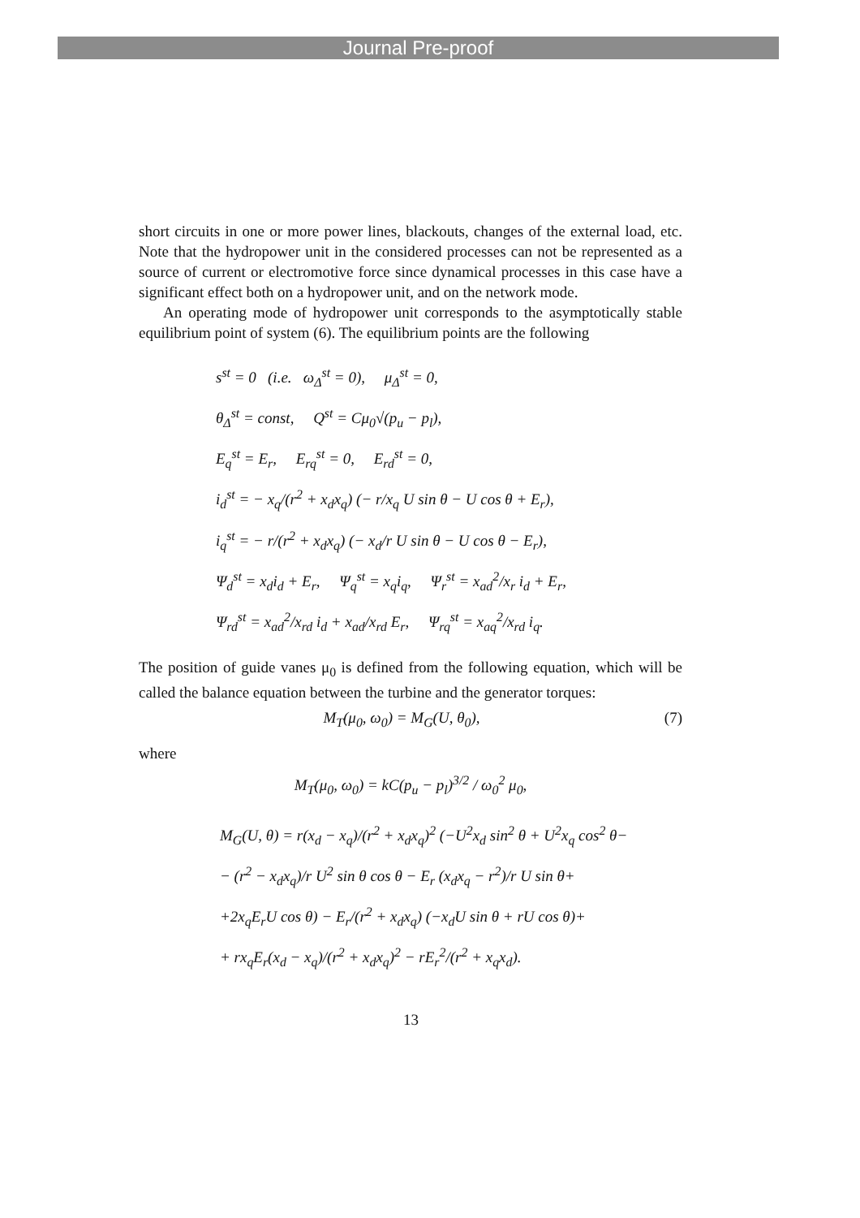Journal Pre-proof
short circuits in one or more power lines, blackouts, changes of the external load, etc. Note that the hydropower unit in the considered processes can not be represented as a source of current or electromotive force since dynamical processes in this case have a significant effect both on a hydropower unit, and on the network mode.
An operating mode of hydropower unit corresponds to the asymptotically stable equilibrium point of system (6). The equilibrium points are the following
s<sup>st</sup> = 0 (i.e. ω<sub>Δ</sub><sup>st</sup> = 0), μ<sub>Δ</sub><sup>st</sup> = 0,
θ<sub>Δ</sub><sup>st</sup> = const, Q<sup>st</sup> = Cμ<sub>0</sub>√(p<sub>u</sub> − p<sub>l</sub>),
E<sub>q</sub><sup>st</sup> = E<sub>r</sub>, E<sub>rq</sub><sup>st</sup> = 0, E<sub>rd</sub><sup>st</sup> = 0,
i<sub>d</sub><sup>st</sup> = − x<sub>q</sub>/(r<sup>2</sup> + x<sub>d</sub>x<sub>q</sub>) (− r/x<sub>q</sub> U sin θ − U cos θ + E<sub>r</sub>),
i<sub>q</sub><sup>st</sup> = − r/(r<sup>2</sup> + x<sub>d</sub>x<sub>q</sub>) (− x<sub>d</sub>/r U sin θ − U cos θ − E<sub>r</sub>),
Ψ<sub>d</sub><sup>st</sup> = x<sub>d</sub>i<sub>d</sub> + E<sub>r</sub>, Ψ<sub>q</sub><sup>st</sup> = x<sub>q</sub>i<sub>q</sub>, Ψ<sub>r</sub><sup>st</sup> = x<sub>ad</sub><sup>2</sup>/x<sub>r</sub> i<sub>d</sub> + E<sub>r</sub>,
Ψ<sub>rd</sub><sup>st</sup> = x<sub>ad</sub><sup>2</sup>/x<sub>rd</sub> i<sub>d</sub> + x<sub>ad</sub>/x<sub>rd</sub> E<sub>r</sub>, Ψ<sub>rq</sub><sup>st</sup> = x<sub>aq</sub><sup>2</sup>/x<sub>rd</sub> i<sub>q</sub>.
The position of guide vanes μ<sub>0</sub> is defined from the following equation, which will be called the balance equation between the turbine and the generator torques:
M<sub>T</sub>(μ<sub>0</sub>, ω<sub>0</sub>) = M<sub>G</sub>(U, θ<sub>0</sub>), (7)
where
M<sub>T</sub>(μ<sub>0</sub>, ω<sub>0</sub>) = kC(p<sub>u</sub> − p<sub>l</sub>)<sup>3/2</sup> / ω<sub>0</sub><sup>2</sup> μ<sub>0</sub>,
M<sub>G</sub>(U, θ) = r(x<sub>d</sub> − x<sub>q</sub>)/(r<sup>2</sup> + x<sub>d</sub>x<sub>q</sub>)<sup>2</sup> (−U<sup>2</sup>x<sub>d</sub> sin<sup>2</sup> θ + U<sup>2</sup>x<sub>q</sub> cos<sup>2</sup> θ−
− (r<sup>2</sup> − x<sub>d</sub>x<sub>q</sub>)/r U<sup>2</sup> sin θ cos θ − E<sub>r</sub> (x<sub>d</sub>x<sub>q</sub> − r<sup>2</sup>)/r U sin θ+
+2x<sub>q</sub>E<sub>r</sub>U cos θ) − E<sub>r</sub>/(r<sup>2</sup> + x<sub>d</sub>x<sub>q</sub>) (−x<sub>d</sub>U sin θ + rU cos θ)+
+ rx<sub>q</sub>E<sub>r</sub>(x<sub>d</sub> − x<sub>q</sub>)/(r<sup>2</sup> + x<sub>d</sub>x<sub>q</sub>)<sup>2</sup> − rE<sub>r</sub><sup>2</sup>/(r<sup>2</sup> + x<sub>q</sub>x<sub>d</sub>).
13